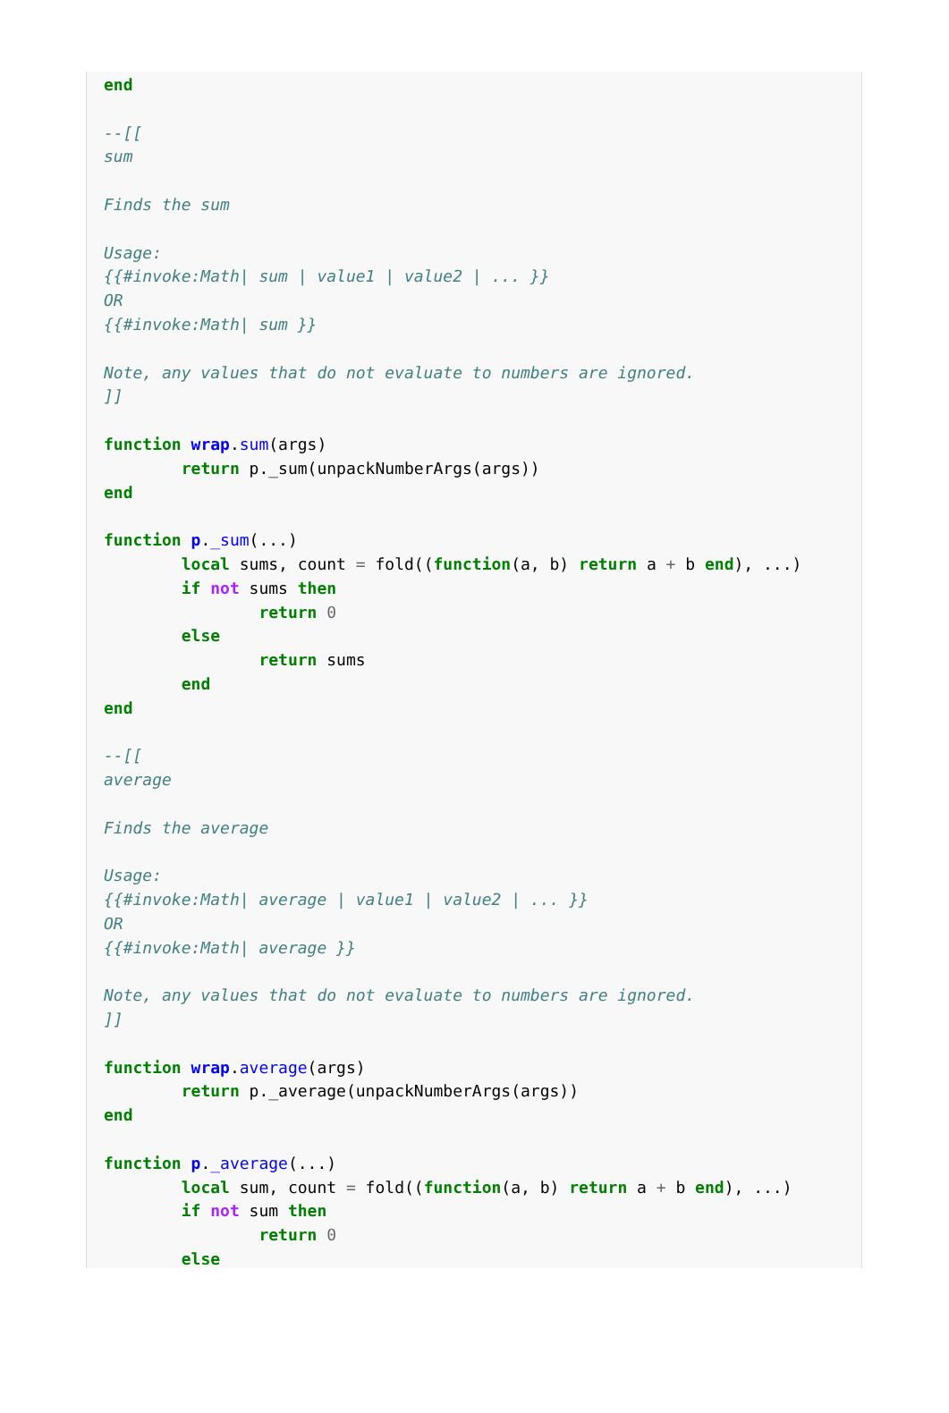end

--[[
sum

Finds the sum

Usage:
{{#invoke:Math| sum | value1 | value2 | ... }}
OR
{{#invoke:Math| sum }}

Note, any values that do not evaluate to numbers are ignored.
]]

function wrap.sum(args)
	return p._sum(unpackNumberArgs(args))
end

function p._sum(...)
	local sums, count = fold((function(a, b) return a + b end), ...)
	if not sums then
		return 0
	else
		return sums
	end
end

--[[
average

Finds the average

Usage:
{{#invoke:Math| average | value1 | value2 | ... }}
OR
{{#invoke:Math| average }}

Note, any values that do not evaluate to numbers are ignored.
]]

function wrap.average(args)
	return p._average(unpackNumberArgs(args))
end

function p._average(...)
	local sum, count = fold((function(a, b) return a + b end), ...)
	if not sum then
		return 0
	else